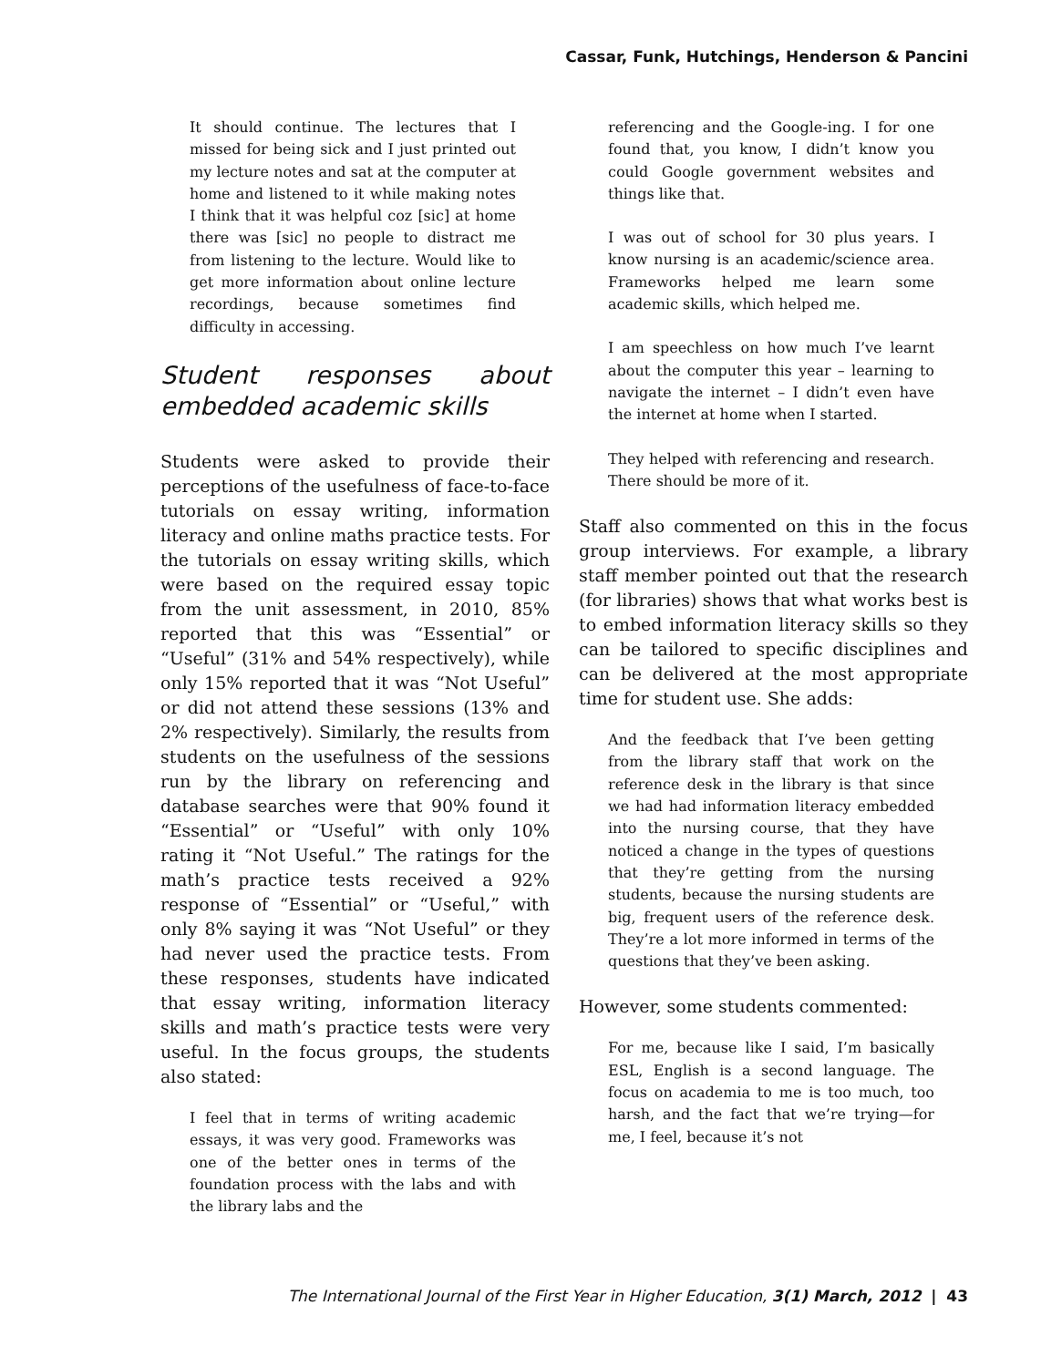Cassar, Funk, Hutchings, Henderson & Pancini
It should continue. The lectures that I missed for being sick and I just printed out my lecture notes and sat at the computer at home and listened to it while making notes I think that it was helpful coz [sic] at home there was [sic] no people to distract me from listening to the lecture. Would like to get more information about online lecture recordings, because sometimes find difficulty in accessing.
Student responses about embedded academic skills
Students were asked to provide their perceptions of the usefulness of face-to-face tutorials on essay writing, information literacy and online maths practice tests. For the tutorials on essay writing skills, which were based on the required essay topic from the unit assessment, in 2010, 85% reported that this was “Essential” or “Useful” (31% and 54% respectively), while only 15% reported that it was “Not Useful” or did not attend these sessions (13% and 2% respectively). Similarly, the results from students on the usefulness of the sessions run by the library on referencing and database searches were that 90% found it “Essential” or “Useful” with only 10% rating it “Not Useful.” The ratings for the math’s practice tests received a 92% response of “Essential” or “Useful,” with only 8% saying it was “Not Useful” or they had never used the practice tests. From these responses, students have indicated that essay writing, information literacy skills and math’s practice tests were very useful. In the focus groups, the students also stated:
I feel that in terms of writing academic essays, it was very good. Frameworks was one of the better ones in terms of the foundation process with the labs and with the library labs and the
referencing and the Google-ing. I for one found that, you know, I didn’t know you could Google government websites and things like that.
I was out of school for 30 plus years. I know nursing is an academic/science area. Frameworks helped me learn some academic skills, which helped me.
I am speechless on how much I’ve learnt about the computer this year – learning to navigate the internet – I didn’t even have the internet at home when I started.
They helped with referencing and research. There should be more of it.
Staff also commented on this in the focus group interviews. For example, a library staff member pointed out that the research (for libraries) shows that what works best is to embed information literacy skills so they can be tailored to specific disciplines and can be delivered at the most appropriate time for student use. She adds:
And the feedback that I’ve been getting from the library staff that work on the reference desk in the library is that since we had had information literacy embedded into the nursing course, that they have noticed a change in the types of questions that they’re getting from the nursing students, because the nursing students are big, frequent users of the reference desk. They’re a lot more informed in terms of the questions that they’ve been asking.
However, some students commented:
For me, because like I said, I’m basically ESL, English is a second language. The focus on academia to me is too much, too harsh, and the fact that we’re trying—for me, I feel, because it’s not
The International Journal of the First Year in Higher Education, 3(1) March, 2012 | 43